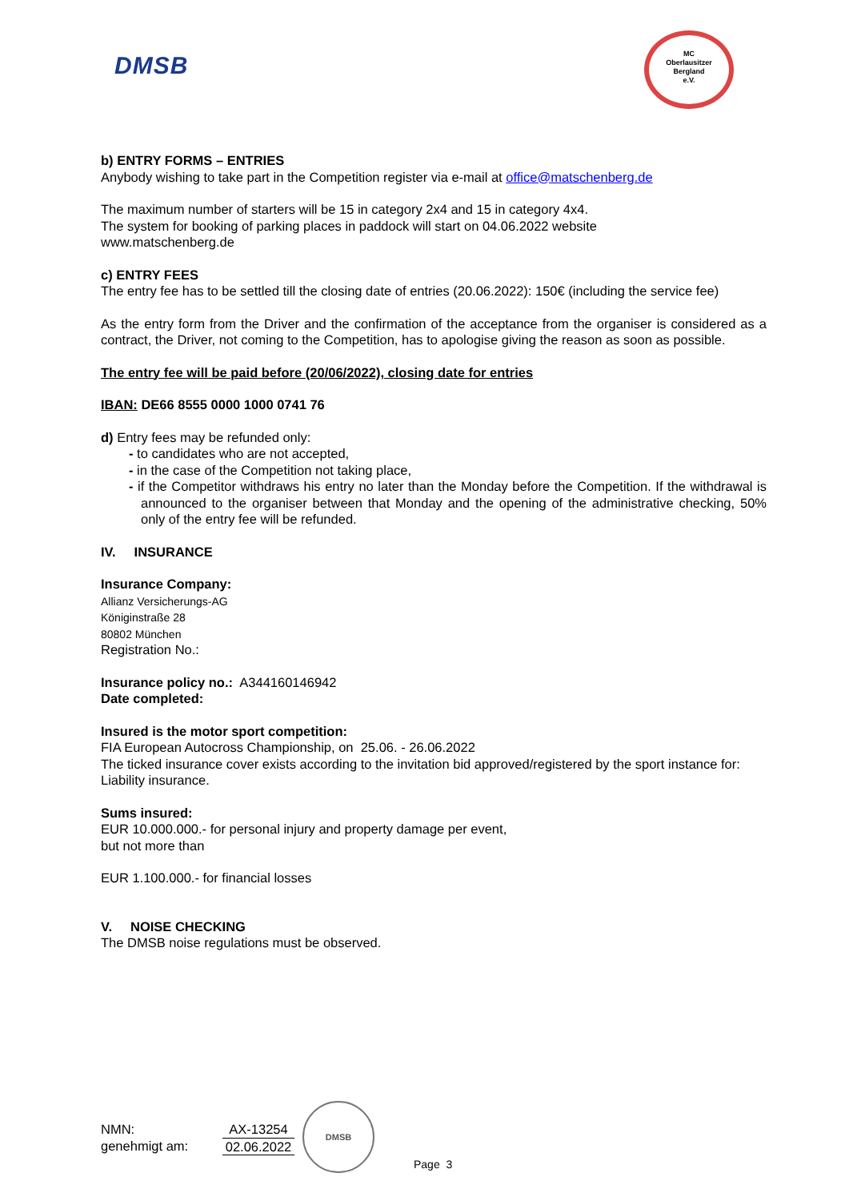DMSB
MC
Oberlausitzer
Bergland
e.V.
b) ENTRY FORMS – ENTRIES
Anybody wishing to take part in the Competition register via e-mail at office@matschenberg.de
The maximum number of starters will be 15 in category 2x4 and 15 in category 4x4.
The system for booking of parking places in paddock will start on 04.06.2022 website
www.matschenberg.de
c) ENTRY FEES
The entry fee has to be settled till the closing date of entries (20.06.2022): 150€ (including the service fee)
As the entry form from the Driver and the confirmation of the acceptance from the organiser is considered as a contract, the Driver, not coming to the Competition, has to apologise giving the reason as soon as possible.
The entry fee will be paid before (20/06/2022), closing date for entries
IBAN: DE66 8555 0000 1000 0741 76
d) Entry fees may be refunded only:
- to candidates who are not accepted,
- in the case of the Competition not taking place,
- if the Competitor withdraws his entry no later than the Monday before the Competition. If the withdrawal is announced to the organiser between that Monday and the opening of the administrative checking, 50% only of the entry fee will be refunded.
IV. INSURANCE
Insurance Company:
Allianz Versicherungs-AG
Königinstraße 28
80802 München
Registration No.:
Insurance policy no.: A344160146942
Date completed:
Insured is the motor sport competition:
FIA European Autocross Championship, on 25.06. - 26.06.2022
The ticked insurance cover exists according to the invitation bid approved/registered by the sport instance for: Liability insurance.
Sums insured:
EUR 10.000.000.- for personal injury and property damage per event,
but not more than
EUR 1.100.000.- for financial losses
V. NOISE CHECKING
The DMSB noise regulations must be observed.
DMSB
NMN:
genehmigt am:
AX-13254
02.06.2022
Page 3